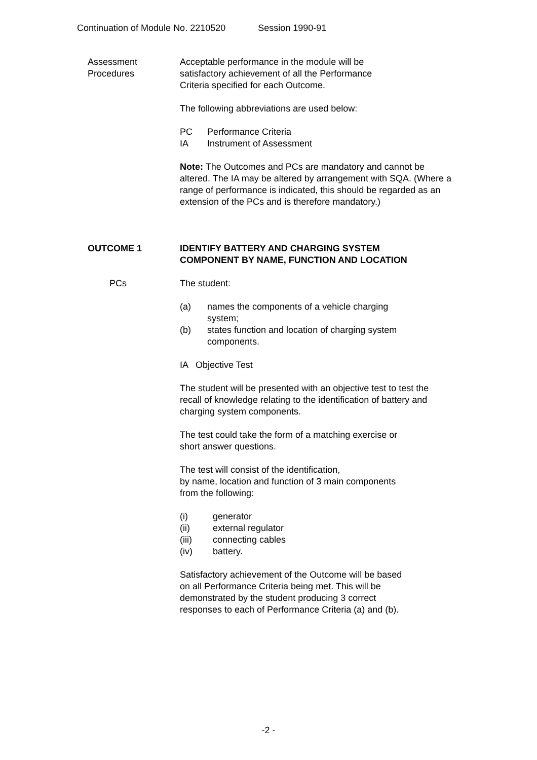Continuation of Module No. 2210520 Session 1990-91
Assessment
Procedures
Acceptable performance in the module will be
satisfactory achievement of all the Performance
Criteria specified for each Outcome.
The following abbreviations are used below:
PC Performance Criteria
IA Instrument of Assessment
Note: The Outcomes and PCs are mandatory and cannot be altered. The IA may be altered by arrangement with SQA. (Where a range of performance is indicated, this should be regarded as an extension of the PCs and is therefore mandatory.)
OUTCOME 1 IDENTIFY BATTERY AND CHARGING SYSTEM
COMPONENT BY NAME, FUNCTION AND LOCATION
PCs The student:
(a) names the components of a vehicle charging
system;
(b) states function and location of charging system
components.
IA Objective Test
The student will be presented with an objective test to test the recall of knowledge relating to the identification of battery and charging system components.
The test could take the form of a matching exercise or
short answer questions.
The test will consist of the identification,
by name, location and function of 3 main components
from the following:
(i) generator
(ii) external regulator
(iii) connecting cables
(iv) battery.
Satisfactory achievement of the Outcome will be based
on all Performance Criteria being met. This will be
demonstrated by the student producing 3 correct
responses to each of Performance Criteria (a) and (b).
-2 -